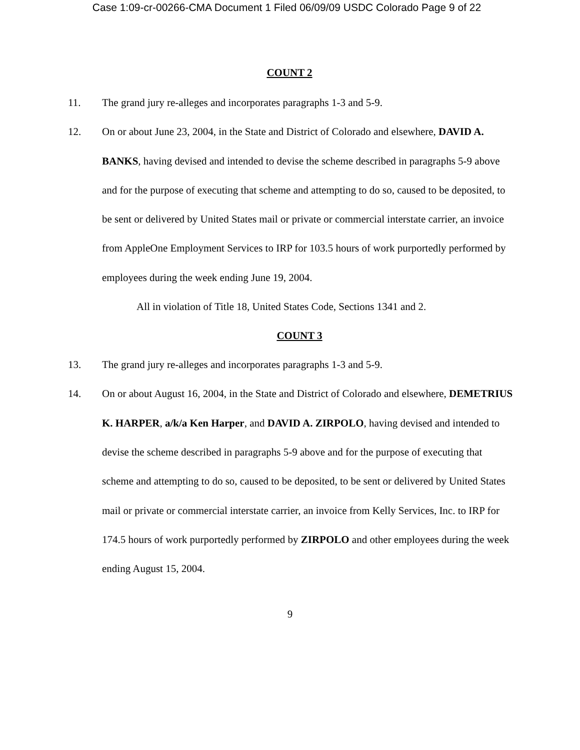Case 1:09-cr-00266-CMA Document 1 Filed 06/09/09 USDC Colorado Page 9 of 22
COUNT 2
11. The grand jury re-alleges and incorporates paragraphs 1-3 and 5-9.
12. On or about June 23, 2004, in the State and District of Colorado and elsewhere, DAVID A. BANKS, having devised and intended to devise the scheme described in paragraphs 5-9 above and for the purpose of executing that scheme and attempting to do so, caused to be deposited, to be sent or delivered by United States mail or private or commercial interstate carrier, an invoice from AppleOne Employment Services to IRP for 103.5 hours of work purportedly performed by employees during the week ending June 19, 2004.
All in violation of Title 18, United States Code, Sections 1341 and 2.
COUNT 3
13. The grand jury re-alleges and incorporates paragraphs 1-3 and 5-9.
14. On or about August 16, 2004, in the State and District of Colorado and elsewhere, DEMETRIUS K. HARPER, a/k/a Ken Harper, and DAVID A. ZIRPOLO, having devised and intended to devise the scheme described in paragraphs 5-9 above and for the purpose of executing that scheme and attempting to do so, caused to be deposited, to be sent or delivered by United States mail or private or commercial interstate carrier, an invoice from Kelly Services, Inc. to IRP for 174.5 hours of work purportedly performed by ZIRPOLO and other employees during the week ending August 15, 2004.
9